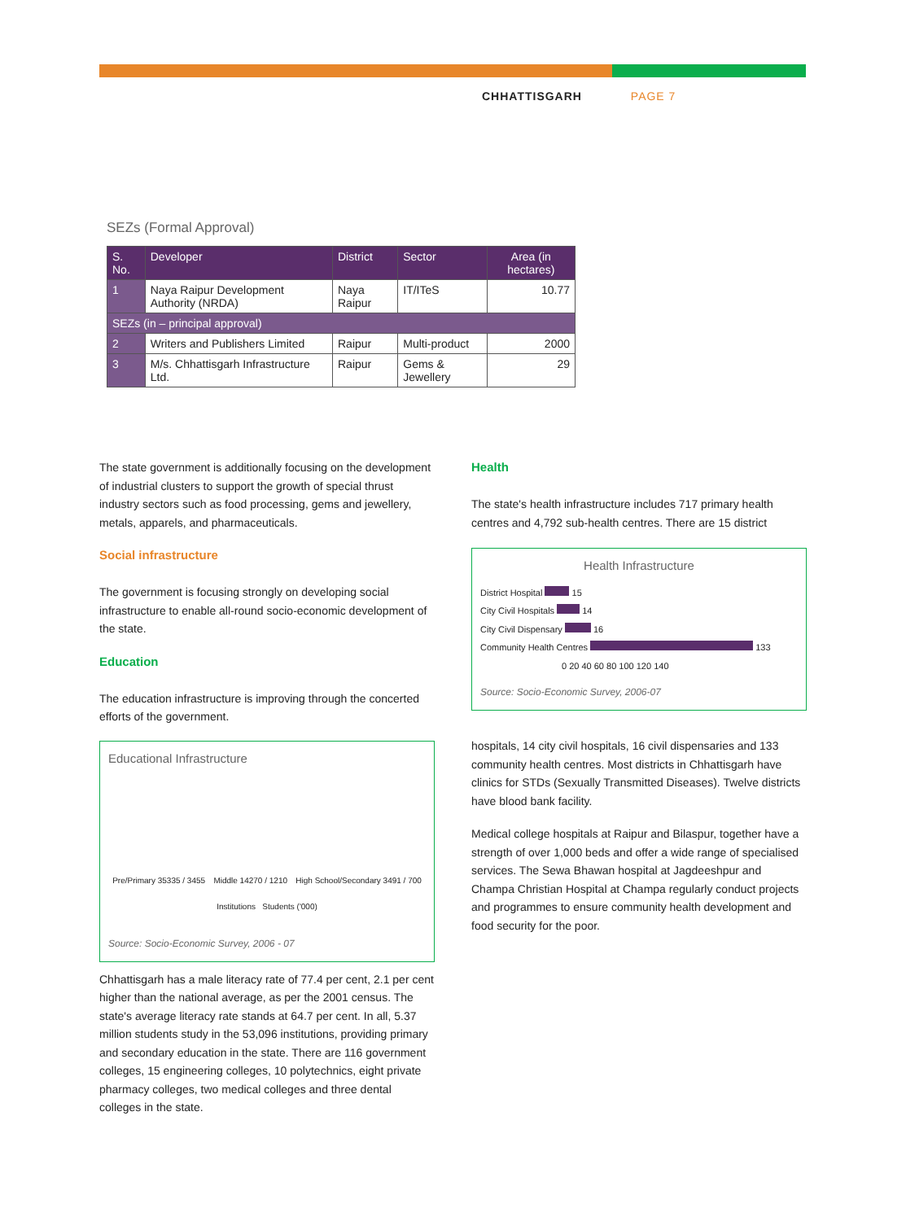CHHATTISGARH PAGE 7
SEZs (Formal Approval)
| S. No. | Developer | District | Sector | Area (in hectares) |
| --- | --- | --- | --- | --- |
| 1 | Naya Raipur Development Authority (NRDA) | Naya Raipur | IT/ITeS | 10.77 |
| SEZs (in – principal approval) | | | | |
| 2 | Writers and Publishers Limited | Raipur | Multi-product | 2000 |
| 3 | M/s. Chhattisgarh Infrastructure Ltd. | Raipur | Gems & Jewellery | 29 |
The state government is additionally focusing on the development of industrial clusters to support the growth of special thrust industry sectors such as food processing, gems and jewellery, metals, apparels, and pharmaceuticals.
Social infrastructure
The government is focusing strongly on developing social infrastructure to enable all-round socio-economic development of the state.
Education
The education infrastructure is improving through the concerted efforts of the government.
Educational Infrastructure
Pre/Primary 35335 / 3455 Middle 14270 / 1210 High School/Secondary 3491 / 700
Institutions Students ('000)
Source: Socio-Economic Survey, 2006 - 07
Chhattisgarh has a male literacy rate of 77.4 per cent, 2.1 per cent higher than the national average, as per the 2001 census. The state's average literacy rate stands at 64.7 per cent. In all, 5.37 million students study in the 53,096 institutions, providing primary and secondary education in the state. There are 116 government colleges, 15 engineering colleges, 10 polytechnics, eight private pharmacy colleges, two medical colleges and three dental colleges in the state.
Health
The state's health infrastructure includes 717 primary health centres and 4,792 sub-health centres. There are 15 district
Health Infrastructure
District Hospital 15
City Civil Hospitals 14
City Civil Dispensary 16
Community Health Centres 133
0 20 40 60 80 100 120 140
Source: Socio-Economic Survey, 2006-07
hospitals, 14 city civil hospitals, 16 civil dispensaries and 133 community health centres. Most districts in Chhattisgarh have clinics for STDs (Sexually Transmitted Diseases). Twelve districts have blood bank facility.
Medical college hospitals at Raipur and Bilaspur, together have a strength of over 1,000 beds and offer a wide range of specialised services. The Sewa Bhawan hospital at Jagdeeshpur and Champa Christian Hospital at Champa regularly conduct projects and programmes to ensure community health development and food security for the poor.